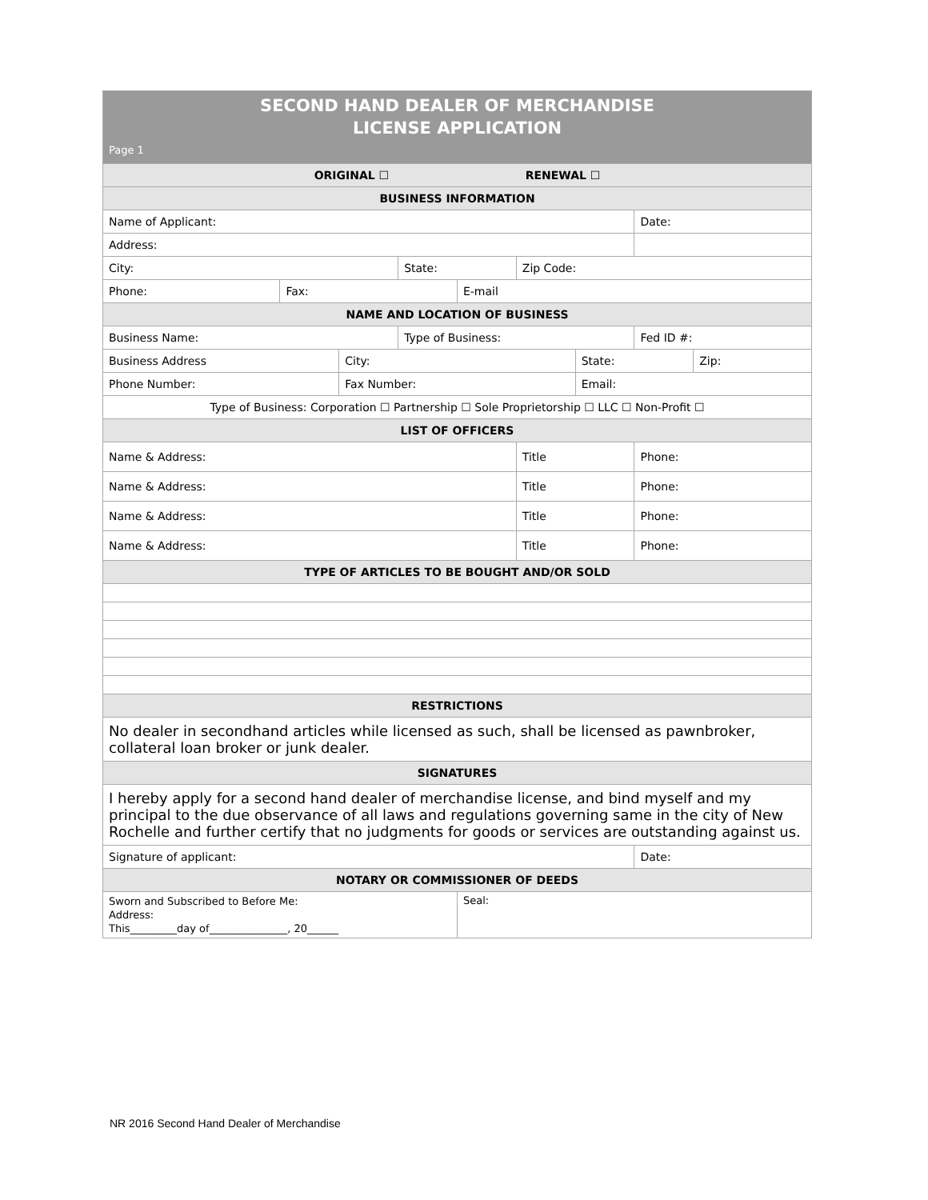| SECOND HAND DEALER OF MERCHANDISE LICENSE APPLICATION Page 1 | | | | | | | | |
| ORIGINAL ☐ RENEWAL ☐ | | | | | | | | |
| BUSINESS INFORMATION | | | | | | | | |
| Name of Applicant: | | | | | | | Date: | |
| Address: | | | | | | | | |
| City: | | | State: | | Zip Code: | | | |
| Phone: | Fax: | | | E-mail | | | | |
| NAME AND LOCATION OF BUSINESS | | | | | | | | |
| Business Name: | | | Type of Business: | | | | Fed ID #: | |
| Business Address | | City: | | | | State: | | Zip: |
| Phone Number: | | Fax Number: | | | | Email: | | |
| Type of Business: Corporation ☐ Partnership ☐ Sole Proprietorship ☐ LLC ☐ Non-Profit ☐ | | | | | | | | |
| LIST OF OFFICERS | | | | | | | | |
| Name & Address: | | | | | Title | | Phone: | |
| Name & Address: | | | | | Title | | Phone: | |
| Name & Address: | | | | | Title | | Phone: | |
| Name & Address: | | | | | Title | | Phone: | |
| TYPE OF ARTICLES TO BE BOUGHT AND/OR SOLD | | | | | | | | |
| RESTRICTIONS | | | | | | | | |
| No dealer in secondhand articles while licensed as such, shall be licensed as pawnbroker, collateral loan broker or junk dealer. | | | | | | | | |
| SIGNATURES | | | | | | | | |
| I hereby apply for a second hand dealer of merchandise license, and bind myself and my principal to the due observance of all laws and regulations governing same in the city of New Rochelle and further certify that no judgments for goods or services are outstanding against us. | | | | | | | | |
| Signature of applicant: | | | | | | | Date: | |
| NOTARY OR COMMISSIONER OF DEEDS | | | | | | | | |
| Sworn and Subscribed to Before Me: Address: This_________day of_______________, 20______ | | | | Seal: | | | | |
NR 2016 Second Hand Dealer of Merchandise